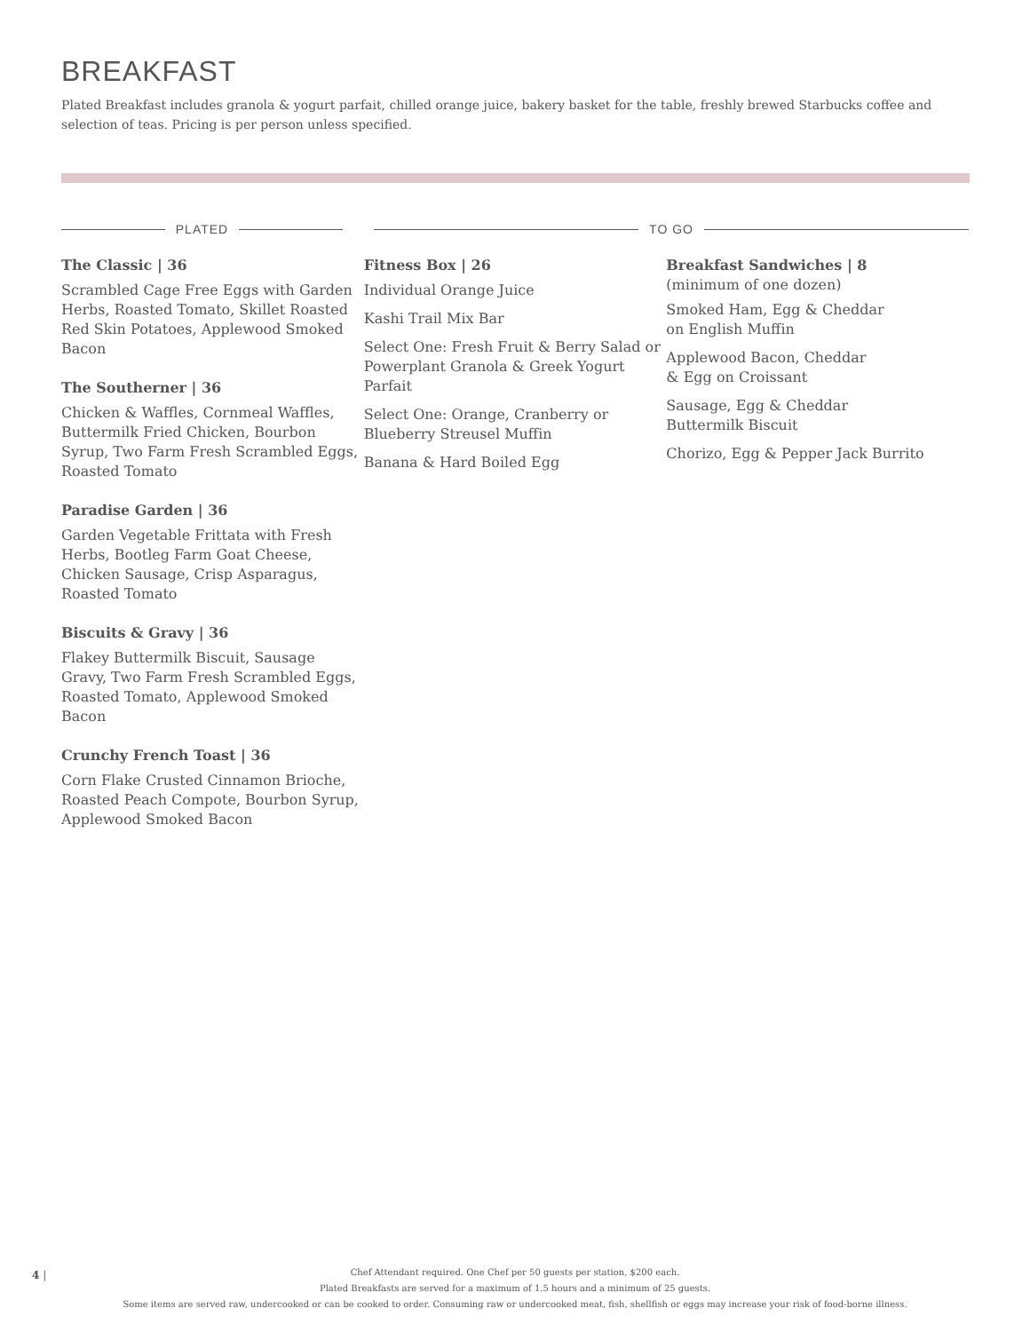BREAKFAST
Plated Breakfast includes granola & yogurt parfait, chilled orange juice, bakery basket for the table, freshly brewed Starbucks coffee and selection of teas. Pricing is per person unless specified.
PLATED TO GO
The Classic | 36
Scrambled Cage Free Eggs with Garden Herbs, Roasted Tomato, Skillet Roasted Red Skin Potatoes, Applewood Smoked Bacon
The Southerner | 36
Chicken & Waffles, Cornmeal Waffles, Buttermilk Fried Chicken, Bourbon Syrup, Two Farm Fresh Scrambled Eggs, Roasted Tomato
Paradise Garden | 36
Garden Vegetable Frittata with Fresh Herbs, Bootleg Farm Goat Cheese, Chicken Sausage, Crisp Asparagus, Roasted Tomato
Biscuits & Gravy | 36
Flakey Buttermilk Biscuit, Sausage Gravy, Two Farm Fresh Scrambled Eggs, Roasted Tomato, Applewood Smoked Bacon
Crunchy French Toast | 36
Corn Flake Crusted Cinnamon Brioche, Roasted Peach Compote, Bourbon Syrup, Applewood Smoked Bacon
Fitness Box | 26
Individual Orange Juice
Kashi Trail Mix Bar
Select One: Fresh Fruit & Berry Salad or Powerplant Granola & Greek Yogurt Parfait
Select One: Orange, Cranberry or Blueberry Streusel Muffin
Banana & Hard Boiled Egg
Breakfast Sandwiches | 8
(minimum of one dozen)
Smoked Ham, Egg & Cheddar
on English Muffin
Applewood Bacon, Cheddar
& Egg on Croissant
Sausage, Egg & Cheddar
Buttermilk Biscuit
Chorizo, Egg & Pepper Jack Burrito
4 |
Chef Attendant required. One Chef per 50 guests per station, $200 each.
Plated Breakfasts are served for a maximum of 1.5 hours and a minimum of 25 guests.
Some items are served raw, undercooked or can be cooked to order. Consuming raw or undercooked meat, fish, shellfish or eggs may increase your risk of food-borne illness.